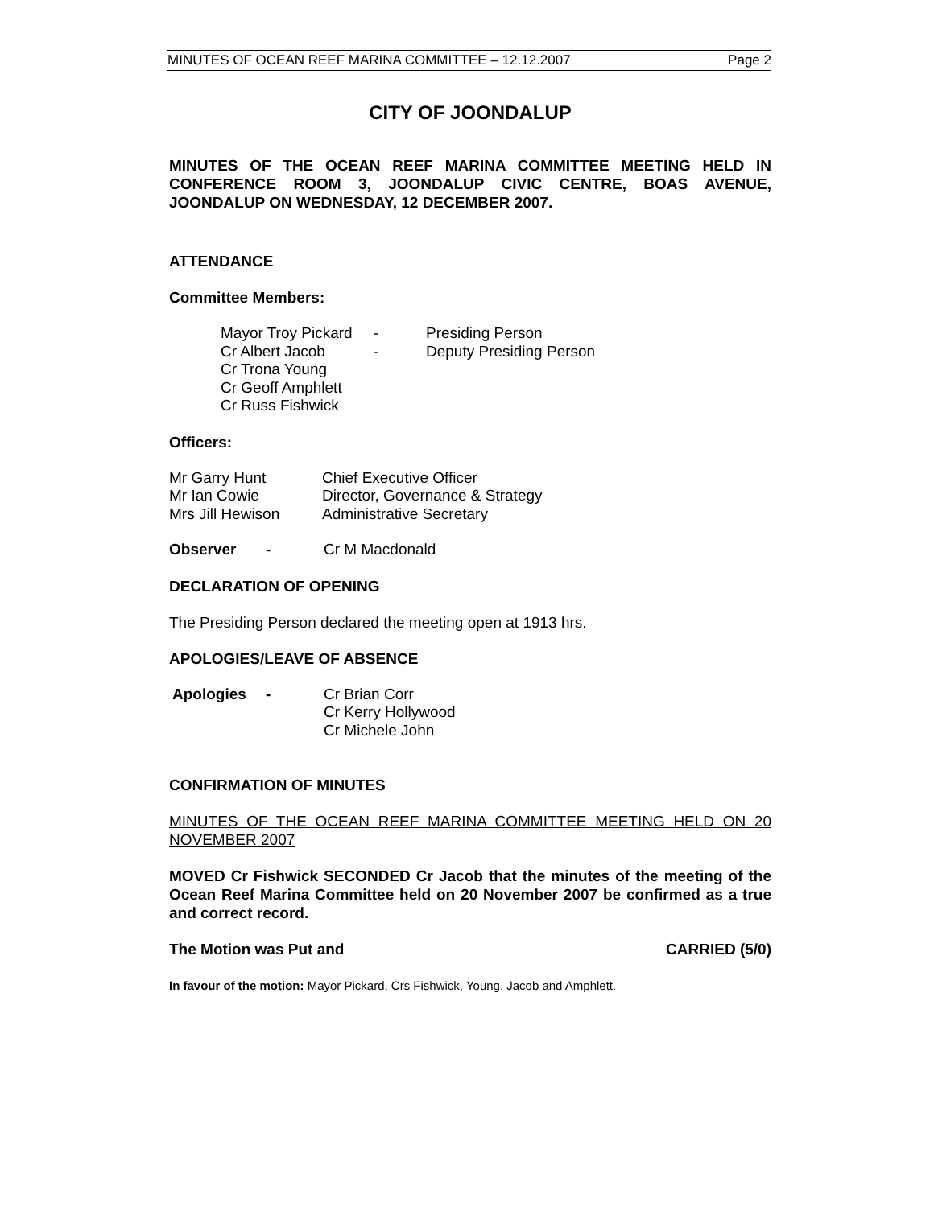MINUTES OF OCEAN REEF MARINA COMMITTEE – 12.12.2007 Page 2
CITY OF JOONDALUP
MINUTES OF THE OCEAN REEF MARINA COMMITTEE MEETING HELD IN CONFERENCE ROOM 3, JOONDALUP CIVIC CENTRE, BOAS AVENUE, JOONDALUP ON WEDNESDAY, 12 DECEMBER 2007.
ATTENDANCE
Committee Members:
| Mayor Troy Pickard | - | Presiding Person |
| Cr Albert Jacob | - | Deputy Presiding Person |
| Cr Trona Young | | |
| Cr Geoff Amphlett | | |
| Cr Russ Fishwick | | |
Officers:
| Mr Garry Hunt | Chief Executive Officer |
| Mr Ian Cowie | Director, Governance & Strategy |
| Mrs Jill Hewison | Administrative Secretary |
| Observer | - | Cr M Macdonald |
DECLARATION OF OPENING
The Presiding Person declared the meeting open at 1913 hrs.
APOLOGIES/LEAVE OF ABSENCE
| Apologies | - | Cr Brian Corr |
| | | Cr Kerry Hollywood |
| | | Cr Michele John |
CONFIRMATION OF MINUTES
MINUTES OF THE OCEAN REEF MARINA COMMITTEE MEETING HELD ON 20 NOVEMBER 2007
MOVED Cr Fishwick SECONDED Cr Jacob that the minutes of the meeting of the Ocean Reef Marina Committee held on 20 November 2007 be confirmed as a true and correct record.
The Motion was Put and CARRIED (5/0)
In favour of the motion: Mayor Pickard, Crs Fishwick, Young, Jacob and Amphlett.